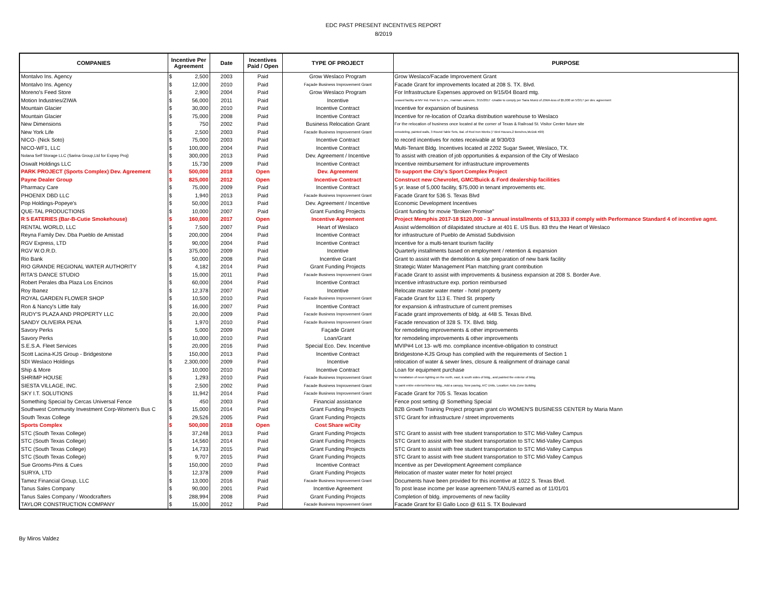EDC PAST PRESENT INCENTIVES REPORT
8/2019
| COMPANIES | Incentive Per Agreement | Date | Incentives Paid / Open | TYPE OF PROJECT | PURPOSE |
| --- | --- | --- | --- | --- | --- |
| Montalvo Ins. Agency | $ 2,500 | 2003 | Paid | Grow Weslaco Program | Grow Weslaco/Facade Improvement Grant |
| Montalvo Ins. Agency | $ 12,000 | 2010 | Paid | Façade Business Improvement Grant | Facade Grant for improvements located at 208 S. TX. Blvd. |
| Moreno's Feed Store | $ 2,900 | 2004 | Paid | Grow Weslaco Program | For Infrastructure Expenses approved on 9/15/04 Board mtg. |
| Motion Industries/ZIWA | $ 56,000 | 2011 | Paid | Incentive | Leased facility at MV Ind. Park for 5 yrs., maintain sales/etc. 3/15/2017 -Unable to comply per Saira Muniz of ZIWA-loss of $5,000 on 5/3/17 per dev. agreement |
| Mountain Glacier | $ 30,000 | 2010 | Paid | Incentive Contract | Incentive for expansion of business |
| Mountain Glacier | $ 75,000 | 2008 | Paid | Incentive Contract | Incentive for re-location of Ozarka distribution warehouse to Weslaco |
| New Dimensions | $ 750 | 2002 | Paid | Business Relocation Grant | For the relocation of business once located at the corner of Texas & Railroad St. Visitor Center future site |
| New York Life | $ 2,500 | 2003 | Paid | Facade Business Improvement Grant | remodeling, painted walls, 3 Round Table Sets, Bal. of Rod Iron Works (7 Bird Houses,2 Benches,McDok #20) |
| NICO- (Nick Soto) | $ 75,000 | 2003 | Paid | Incentive Contract | to record incentives for notes receivable at 9/30/03 |
| NICO-WF1, LLC | $ 100,000 | 2004 | Paid | Incentive Contract | Multi-Tenant Bldg. Incentives located at 2202 Sugar Sweet, Weslaco, TX. |
| Nolana Self Storage LLC (Sarina Group,Ltd for Expwy Proj) | $ 300,000 | 2013 | Paid | Dev. Agreement / Incentive | To assist with creation of job opportunities & expansion of the City of Weslaco |
| Oswalt Holdings LLC | $ 15,730 | 2009 | Paid | Incentive Contract | Incentive reimbursement for infrastructure improvements |
| PARK PROJECT (Sports Complex) Dev. Agreement | $ 500,000 | 2018 | Open | Dev. Agreement | To support the City's Sport Complex Project |
| Payne Dealer Group | $ 825,000 | 2012 | Open | Incentive Contract | Construct new Chevrolet, GMC/Buick & Ford dealership facilities |
| Pharmacy Care | $ 75,000 | 2009 | Paid | Incentive Contract | 5 yr. lease of 5,000 facility, $75,000 in tenant improvements etc. |
| PHOENIX DBD LLC | $ 1,940 | 2013 | Paid | Facade Business Improvement Grant | Facade Grant for 536 S. Texas Blvd |
| Pop Holdings-Popeye's | $ 50,000 | 2013 | Paid | Dev. Agreement / Incentive | Economic Development Incentives |
| QUE-TAL PRODUCTIONS | $ 10,000 | 2007 | Paid | Grant Funding Projects | Grant funding for movie "Broken Promise" |
| R 5 EATERIES (Bar-B-Cutie Smokehouse) | $ 160,000 | 2017 | Open | Incentive Agreement | Project Memphis 2017-18 $120,000 - 3 annual installments of $13,333 if comply with Performance Standard 4 of incentive agmt. |
| RENTAL WORLD, LLC | $ 7,500 | 2007 | Paid | Heart of Weslaco | Assist w/demolition of dilapidated structure at 401 E. US Bus. 83 thru the Heart of Weslaco |
| Reyna Family Dev. Dba Pueblo de Amistad | $ 200,000 | 2004 | Paid | Incentive Contract | for infrastructure of Pueblo de Amistad Subdivision |
| RGV Express, LTD | $ 90,000 | 2004 | Paid | Incentive Contract | Incentive for a multi-tenant tourism facility |
| RGV W.O.R.D. | $ 375,000 | 2009 | Paid | Incentive | Quarterly installments based on employment / retention & expansion |
| Rio Bank | $ 50,000 | 2008 | Paid | Incentive Grant | Grant to assist with the demolition & site preparation of new bank facility |
| RIO GRANDE REGIONAL WATER AUTHORITY | $ 4,182 | 2014 | Paid | Grant Funding Projects | Strategic Water Management Plan matching grant contribution |
| RITA'S DANCE STUDIO | $ 15,000 | 2011 | Paid | Facade Business Improvement Grant | Facade Grant to assist with improvements & business expansion at 208 S. Border Ave. |
| Robert Perales dba Plaza Los Encinos | $ 60,000 | 2004 | Paid | Incentive Contract | Incentive infrastructure exp. portion reimbursed |
| Roy Ibanez | $ 12,378 | 2007 | Paid | Incentive | Relocate master water meter - hotel property |
| ROYAL GARDEN FLOWER SHOP | $ 10,500 | 2010 | Paid | Facade Business Improvement Grant | Facade Grant for 113 E. Third St. property |
| Ron & Nancy's Little Italy | $ 16,000 | 2007 | Paid | Incentive Contract | for expansion & infrastructure of current premises |
| RUDY'S PLAZA AND PROPERTY LLC | $ 20,000 | 2009 | Paid | Facade Business Improvement Grant | Facade grant improvements of bldg. at 448 S. Texas Blvd. |
| SANDY OLIVEIRA PENA | $ 1,970 | 2010 | Paid | Facade Business Improvement Grant | Facade renovation of 328 S. TX. Blvd. bldg. |
| Savory Perks | $ 5,000 | 2009 | Paid | Façade Grant | for remodeling improvements & other improvements |
| Savory Perks | $ 10,000 | 2010 | Paid | Loan/Grant | for remodeling improvements & other improvements |
| S.E.S.A. Fleet Services | $ 20,000 | 2016 | Paid | Special Eco. Dev. Incentive | MVIP#4 Lot 13- w/6 mo. compliance incentive-obligation to construct |
| Scott Lacina-KJS Group - Bridgestone | $ 150,000 | 2013 | Paid | Incentive Contract | Bridgestone-KJS Group has complied with the requirements of Section 1 |
| SDI Weslaco Holdings | $ 2,300,000 | 2009 | Paid | Incentive | relocation of water & sewer lines, closure & realignment of drainage canal |
| Ship & More | $ 10,000 | 2010 | Paid | Incentive Contract | Loan for equipment purchase |
| SHRIMP HOUSE | $ 1,293 | 2010 | Paid | Facade Business Improvement Grant | for installation of neon lighting on the north, east, & south sides of bldg., and painted the exterior of bldg. |
| SIESTA VILLAGE, INC. | $ 2,500 | 2002 | Paid | Facade Business Improvement Grant | To paint entire exterior/interior bldg., Add a canopy, New paving, A/C Units, Location: Auto Zone Building |
| SKY I.T. SOLUTIONS | $ 11,942 | 2014 | Paid | Facade Business Improvement Grant | Facade Grant for 705 S. Texas location |
| Something Special by Cercas Universal Fence | $ 450 | 2003 | Paid | Financial assistance | Fence post setting @ Something Special |
| Southwest Community Investment Corp-Women's Bus C | $ 15,000 | 2014 | Paid | Grant Funding Projects | B2B Growth Training Project program grant c/o WOMEN'S BUSINESS CENTER by Maria Mann |
| South Texas College | $ 29,526 | 2005 | Paid | Grant Funding Projects | STC Grant for infrastructure / street improvements |
| Sports Complex | $ 500,000 | 2018 | Open | Cost Share w/City | |
| STC (South Texas College) | $ 37,248 | 2013 | Paid | Grant Funding Projects | STC Grant to assist with free student transportation to STC Mid-Valley Campus |
| STC (South Texas College) | $ 14,560 | 2014 | Paid | Grant Funding Projects | STC Grant to assist with free student transportation to STC Mid-Valley Campus |
| STC (South Texas College) | $ 14,733 | 2015 | Paid | Grant Funding Projects | STC Grant to assist with free student transportation to STC Mid-Valley Campus |
| STC (South Texas College) | $ 9,707 | 2015 | Paid | Grant Funding Projects | STC Grant to assist with free student transportation to STC Mid-Valley Campus |
| Sue Grooms-Pins & Cues | $ 150,000 | 2010 | Paid | Incentive Contract | Incentive as per Development Agreement compliance |
| SURYA, LTD | $ 12,378 | 2009 | Paid | Grant Funding Projects | Relocation of master water meter for hotel project |
| Tamez Financial Group, LLC | $ 13,000 | 2016 | Paid | Facade Business Improvement Grant | Documents have been provided for this incentive at 1022 S. Texas Blvd. |
| Tanus Sales Company | $ 90,000 | 2001 | Paid | Incentive Agreement | To post lease income per lease agreement-TANUS earned as of 11/01/01 |
| Tanus Sales Company / Woodcrafters | $ 288,994 | 2008 | Paid | Grant Funding Projects | Completion of bldg. improvements of new facility |
| TAYLOR CONSTRUCTION COMPANY | $ 15,000 | 2012 | Paid | Facade Business Improvement Grant | Facade Grant for El Gallo Loco @ 611 S. TX Boulevard |
By Miros Valdez